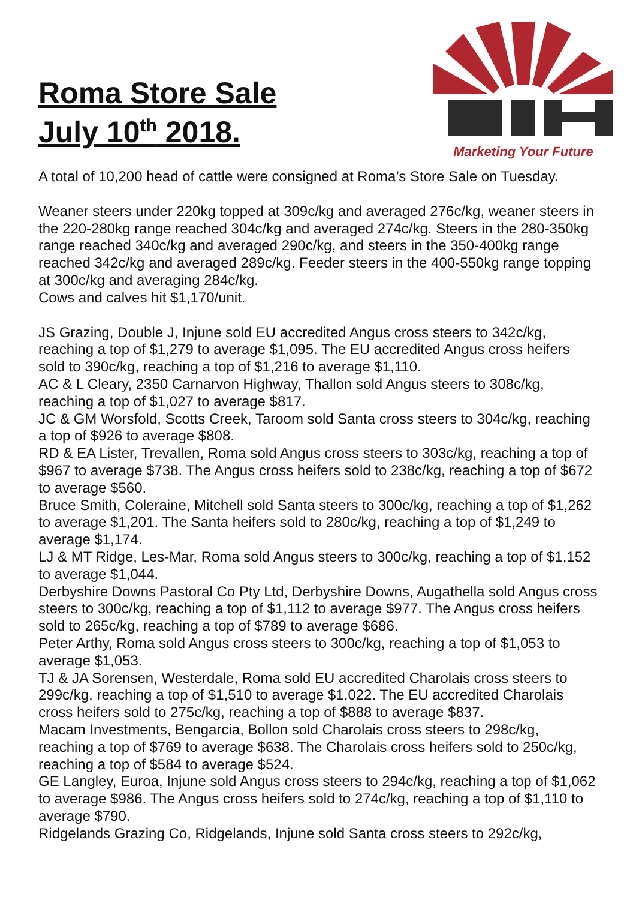Roma Store Sale
July 10<sup>th</sup> 2018.
Marketing Your Future
A total of 10,200 head of cattle were consigned at Roma’s Store Sale on Tuesday.
Weaner steers under 220kg topped at 309c/kg and averaged 276c/kg, weaner steers in the 220-280kg range reached 304c/kg and averaged 274c/kg. Steers in the 280-350kg range reached 340c/kg and averaged 290c/kg, and steers in the 350-400kg range reached 342c/kg and averaged 289c/kg. Feeder steers in the 400-550kg range topping at 300c/kg and averaging 284c/kg.
Cows and calves hit $1,170/unit.
JS Grazing, Double J, Injune sold EU accredited Angus cross steers to 342c/kg, reaching a top of $1,279 to average $1,095. The EU accredited Angus cross heifers sold to 390c/kg, reaching a top of $1,216 to average $1,110.
AC & L Cleary, 2350 Carnarvon Highway, Thallon sold Angus steers to 308c/kg, reaching a top of $1,027 to average $817.
JC & GM Worsfold, Scotts Creek, Taroom sold Santa cross steers to 304c/kg, reaching a top of $926 to average $808.
RD & EA Lister, Trevallen, Roma sold Angus cross steers to 303c/kg, reaching a top of $967 to average $738. The Angus cross heifers sold to 238c/kg, reaching a top of $672 to average $560.
Bruce Smith, Coleraine, Mitchell sold Santa steers to 300c/kg, reaching a top of $1,262 to average $1,201. The Santa heifers sold to 280c/kg, reaching a top of $1,249 to average $1,174.
LJ & MT Ridge, Les-Mar, Roma sold Angus steers to 300c/kg, reaching a top of $1,152 to average $1,044.
Derbyshire Downs Pastoral Co Pty Ltd, Derbyshire Downs, Augathella sold Angus cross steers to 300c/kg, reaching a top of $1,112 to average $977. The Angus cross heifers sold to 265c/kg, reaching a top of $789 to average $686.
Peter Arthy, Roma sold Angus cross steers to 300c/kg, reaching a top of $1,053 to average $1,053.
TJ & JA Sorensen, Westerdale, Roma sold EU accredited Charolais cross steers to 299c/kg, reaching a top of $1,510 to average $1,022. The EU accredited Charolais cross heifers sold to 275c/kg, reaching a top of $888 to average $837.
Macam Investments, Bengarcia, Bollon sold Charolais cross steers to 298c/kg, reaching a top of $769 to average $638. The Charolais cross heifers sold to 250c/kg, reaching a top of $584 to average $524.
GE Langley, Euroa, Injune sold Angus cross steers to 294c/kg, reaching a top of $1,062 to average $986. The Angus cross heifers sold to 274c/kg, reaching a top of $1,110 to average $790.
Ridgelands Grazing Co, Ridgelands, Injune sold Santa cross steers to 292c/kg,